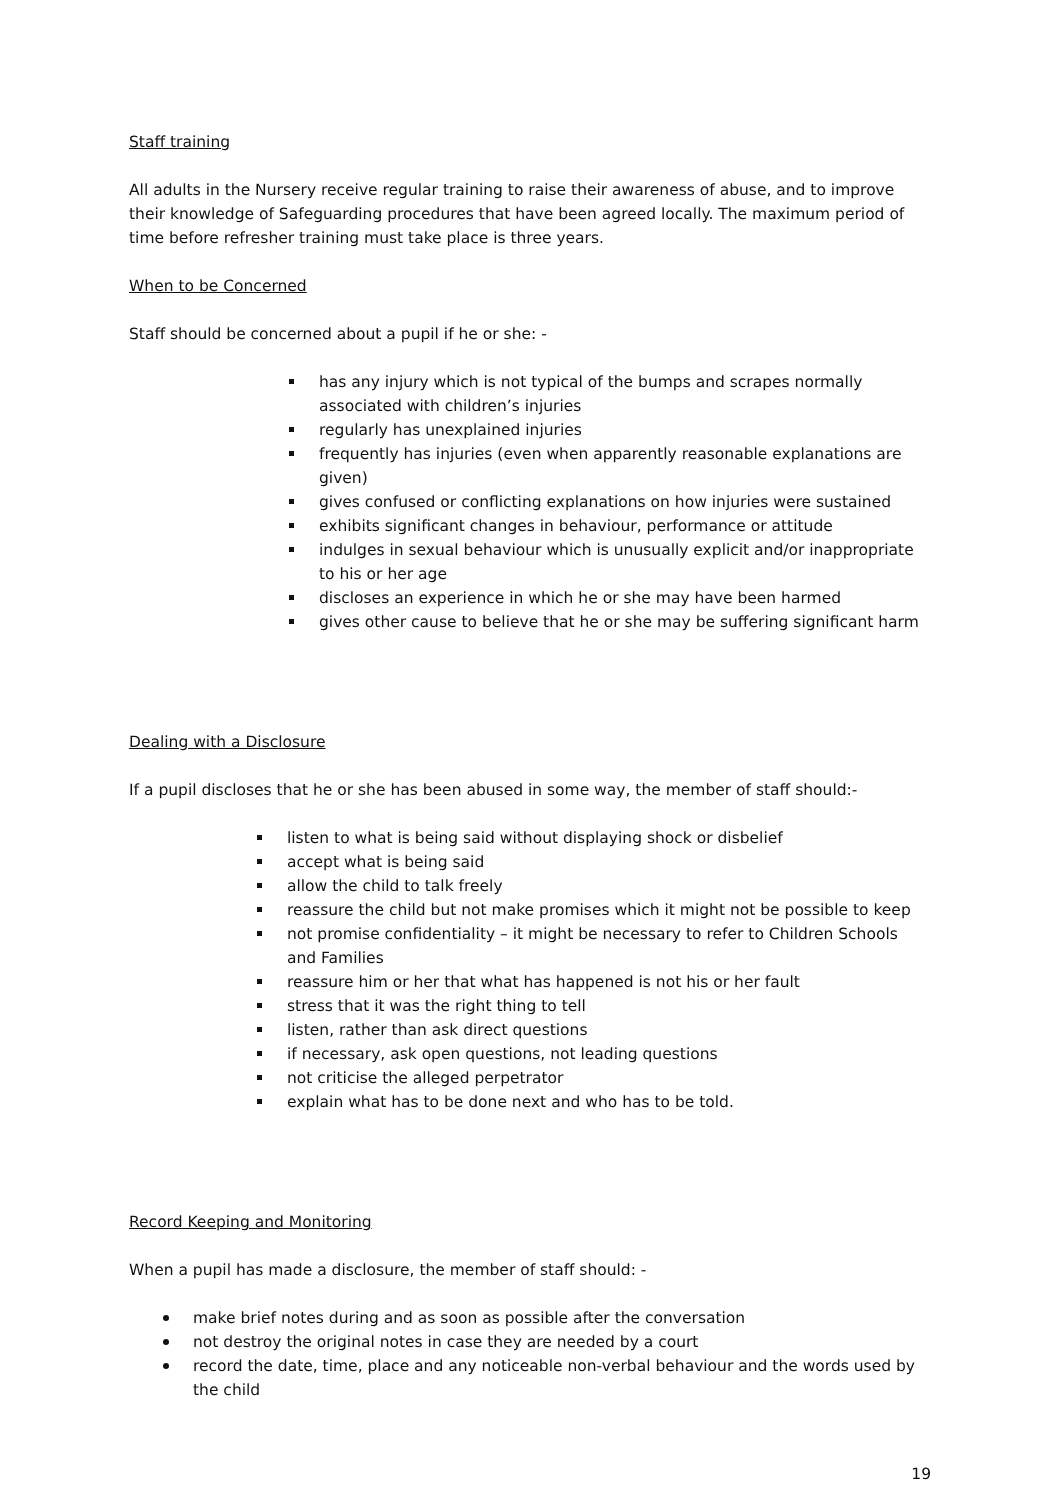Staff training
All adults in the Nursery receive regular training to raise their awareness of abuse, and to improve their knowledge of Safeguarding procedures that have been agreed locally. The maximum period of time before refresher training must take place is three years.
When to be Concerned
Staff should be concerned about a pupil if he or she: -
has any injury which is not typical of the bumps and scrapes normally associated with children’s injuries
regularly has unexplained injuries
frequently has injuries (even when apparently reasonable explanations are given)
gives confused or conflicting explanations on how injuries were sustained
exhibits significant changes in behaviour, performance or attitude
indulges in sexual behaviour which is unusually explicit and/or inappropriate to his or her age
discloses an experience in which he or she may have been harmed
gives other cause to believe that he or she may be suffering significant harm
Dealing with a Disclosure
If a pupil discloses that he or she has been abused in some way, the member of staff should:-
listen to what is being said without displaying shock or disbelief
accept what is being said
allow the child to talk freely
reassure the child but not make promises which it might not be possible to keep
not promise confidentiality – it might be necessary to refer to Children Schools and Families
reassure him or her that what has happened is not his or her fault
stress that it was the right thing to tell
listen, rather than ask direct questions
if necessary, ask open questions, not leading questions
not criticise the alleged perpetrator
explain what has to be done next and who has to be told.
Record Keeping and Monitoring
When a pupil has made a disclosure, the member of staff should: -
make brief notes during and as soon as possible after the conversation
not destroy the original notes in case they are needed by a court
record the date, time, place and any noticeable non-verbal behaviour and the words used by the child
19